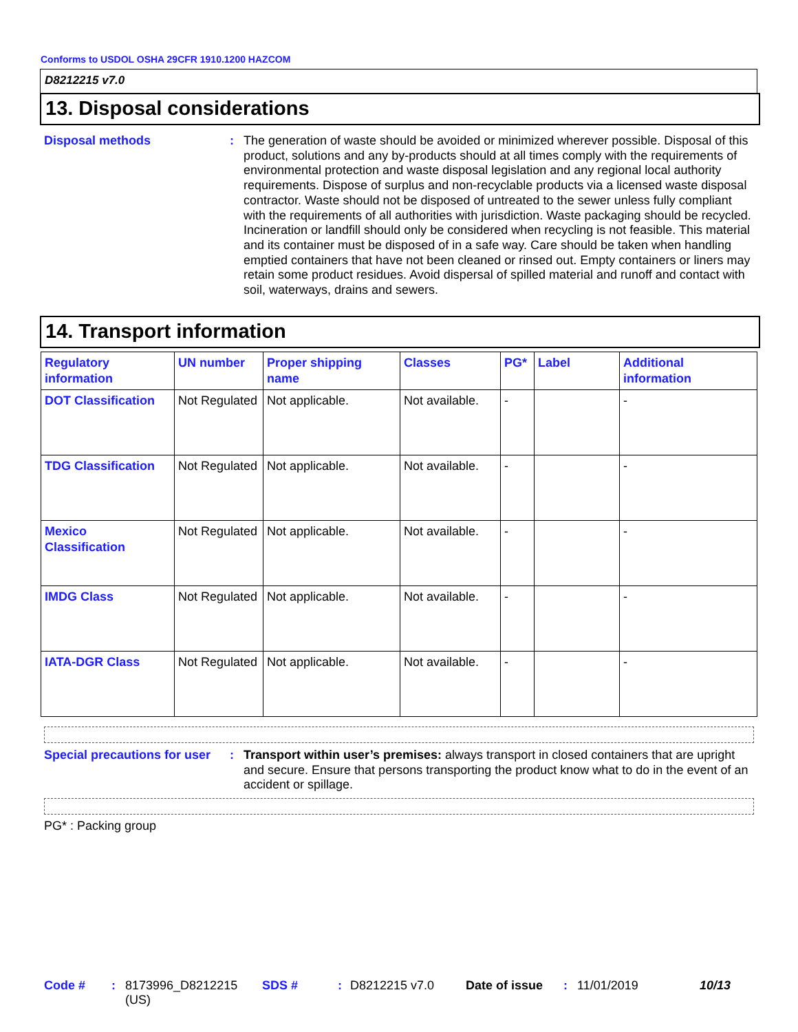Conforms to USDOL OSHA 29CFR 1910.1200 HAZCOM
D8212215 v7.0
13. Disposal considerations
Disposal methods :
The generation of waste should be avoided or minimized wherever possible. Disposal of this product, solutions and any by-products should at all times comply with the requirements of environmental protection and waste disposal legislation and any regional local authority requirements. Dispose of surplus and non-recyclable products via a licensed waste disposal contractor. Waste should not be disposed of untreated to the sewer unless fully compliant with the requirements of all authorities with jurisdiction. Waste packaging should be recycled. Incineration or landfill should only be considered when recycling is not feasible. This material and its container must be disposed of in a safe way. Care should be taken when handling emptied containers that have not been cleaned or rinsed out. Empty containers or liners may retain some product residues. Avoid dispersal of spilled material and runoff and contact with soil, waterways, drains and sewers.
14. Transport information
| Regulatory information | UN number | Proper shipping name | Classes | PG* | Label | Additional information |
| --- | --- | --- | --- | --- | --- | --- |
| DOT Classification | Not Regulated | Not applicable. | Not available. | - | | - |
| TDG Classification | Not Regulated | Not applicable. | Not available. | - | | - |
| Mexico Classification | Not Regulated | Not applicable. | Not available. | - | | - |
| IMDG Class | Not Regulated | Not applicable. | Not available. | - | | - |
| IATA-DGR Class | Not Regulated | Not applicable. | Not available. | - | | - |
Special precautions for user
:
Transport within user’s premises: always transport in closed containers that are upright and secure. Ensure that persons transporting the product know what to do in the event of an accident or spillage.
PG* : Packing group
Code #: 8173996_D8212215 (US) SDS #: D8212215 v7.0 Date of issue: 11/01/2019 10/13